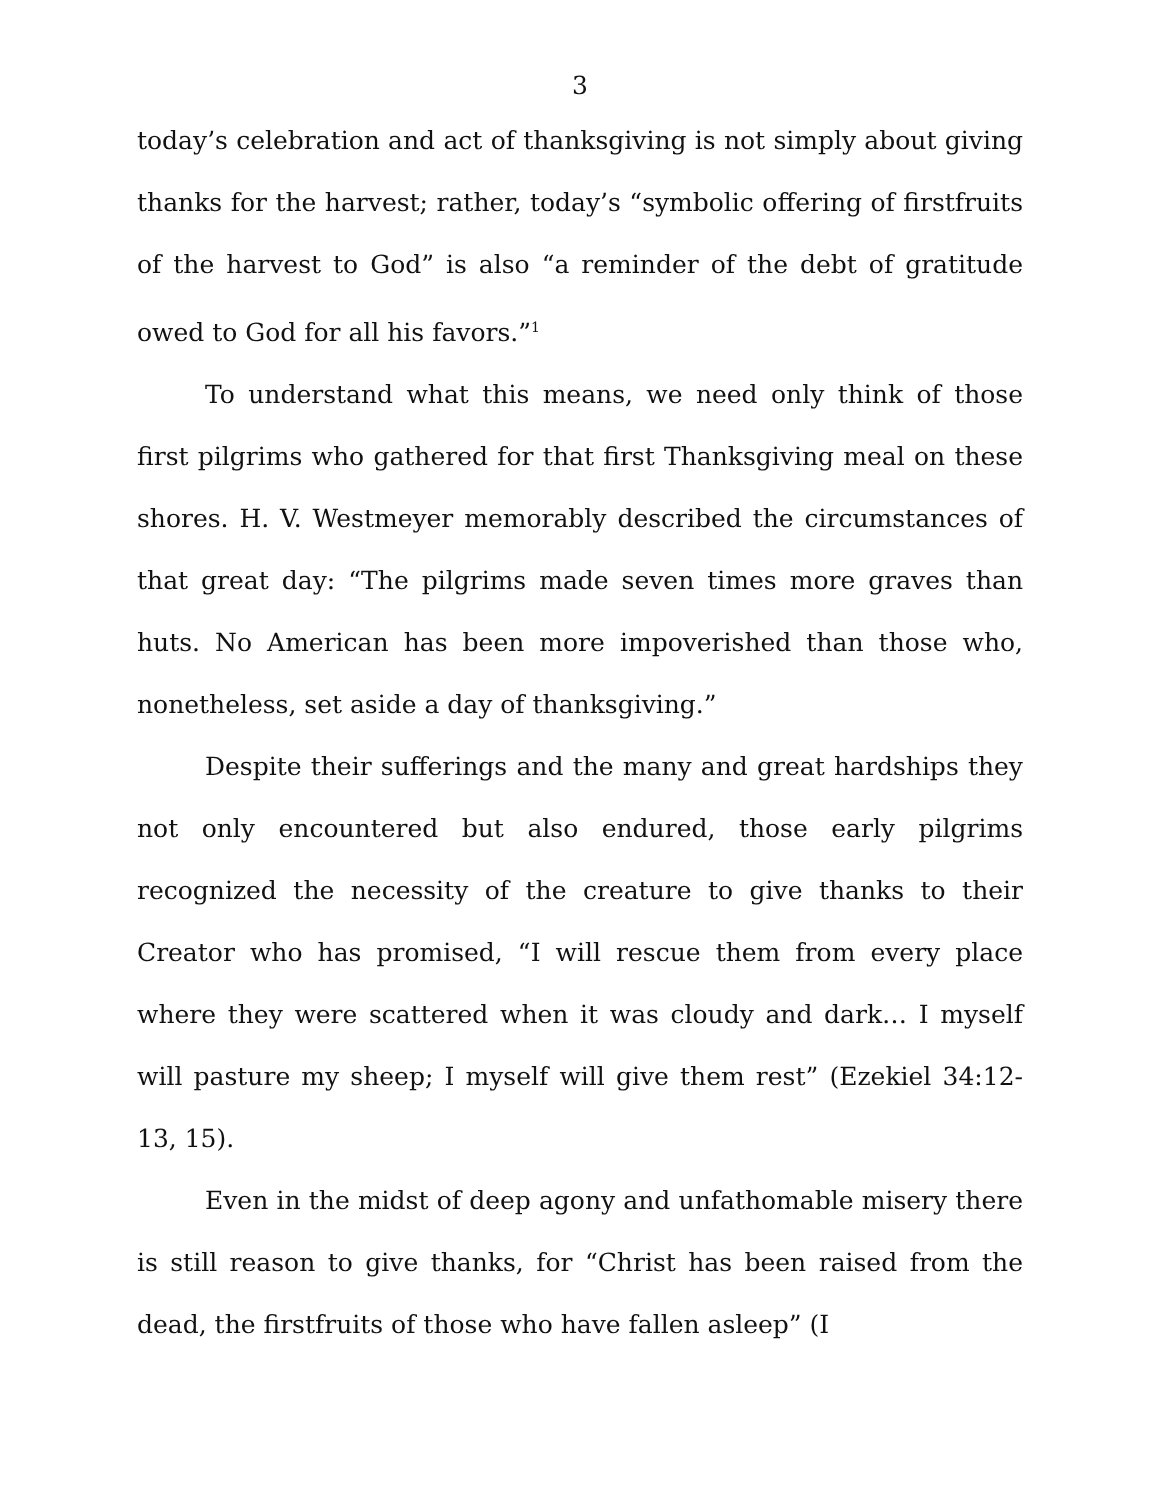3
today’s celebration and act of thanksgiving is not simply about giving thanks for the harvest; rather, today’s “symbolic offering of firstfruits of the harvest to God” is also “a reminder of the debt of gratitude owed to God for all his favors.”<sup>1</sup>
To understand what this means, we need only think of those first pilgrims who gathered for that first Thanksgiving meal on these shores. H. V. Westmeyer memorably described the circumstances of that great day: “The pilgrims made seven times more graves than huts. No American has been more impoverished than those who, nonetheless, set aside a day of thanksgiving.”
Despite their sufferings and the many and great hardships they not only encountered but also endured, those early pilgrims recognized the necessity of the creature to give thanks to their Creator who has promised, “I will rescue them from every place where they were scattered when it was cloudy and dark… I myself will pasture my sheep; I myself will give them rest” (Ezekiel 34:12-13, 15).
Even in the midst of deep agony and unfathomable misery there is still reason to give thanks, for “Christ has been raised from the dead, the firstfruits of those who have fallen asleep” (I